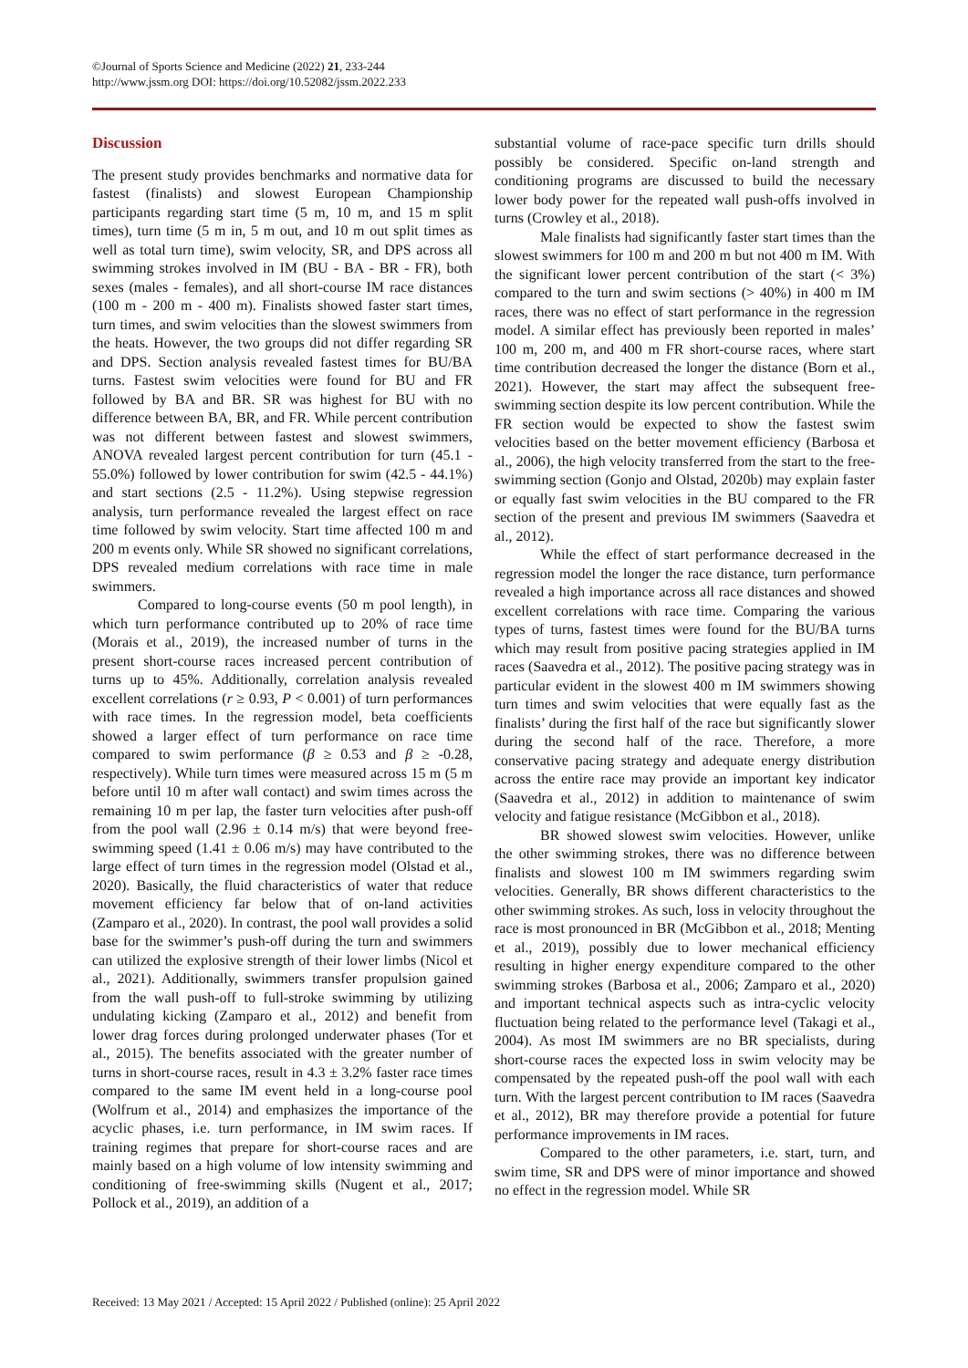©Journal of Sports Science and Medicine (2022) 21, 233-244
http://www.jssm.org DOI: https://doi.org/10.52082/jssm.2022.233
Discussion
The present study provides benchmarks and normative data for fastest (finalists) and slowest European Championship participants regarding start time (5 m, 10 m, and 15 m split times), turn time (5 m in, 5 m out, and 10 m out split times as well as total turn time), swim velocity, SR, and DPS across all swimming strokes involved in IM (BU - BA - BR - FR), both sexes (males - females), and all short-course IM race distances (100 m - 200 m - 400 m). Finalists showed faster start times, turn times, and swim velocities than the slowest swimmers from the heats. However, the two groups did not differ regarding SR and DPS. Section analysis revealed fastest times for BU/BA turns. Fastest swim velocities were found for BU and FR followed by BA and BR. SR was highest for BU with no difference between BA, BR, and FR. While percent contribution was not different between fastest and slowest swimmers, ANOVA revealed largest percent contribution for turn (45.1 - 55.0%) followed by lower contribution for swim (42.5 - 44.1%) and start sections (2.5 - 11.2%). Using stepwise regression analysis, turn performance revealed the largest effect on race time followed by swim velocity. Start time affected 100 m and 200 m events only. While SR showed no significant correlations, DPS revealed medium correlations with race time in male swimmers.
Compared to long-course events (50 m pool length), in which turn performance contributed up to 20% of race time (Morais et al., 2019), the increased number of turns in the present short-course races increased percent contribution of turns up to 45%. Additionally, correlation analysis revealed excellent correlations (r ≥ 0.93, P < 0.001) of turn performances with race times. In the regression model, beta coefficients showed a larger effect of turn performance on race time compared to swim performance (β ≥ 0.53 and β ≥ -0.28, respectively). While turn times were measured across 15 m (5 m before until 10 m after wall contact) and swim times across the remaining 10 m per lap, the faster turn velocities after push-off from the pool wall (2.96 ± 0.14 m/s) that were beyond free-swimming speed (1.41 ± 0.06 m/s) may have contributed to the large effect of turn times in the regression model (Olstad et al., 2020). Basically, the fluid characteristics of water that reduce movement efficiency far below that of on-land activities (Zamparo et al., 2020). In contrast, the pool wall provides a solid base for the swimmer’s push-off during the turn and swimmers can utilized the explosive strength of their lower limbs (Nicol et al., 2021). Additionally, swimmers transfer propulsion gained from the wall push-off to full-stroke swimming by utilizing undulating kicking (Zamparo et al., 2012) and benefit from lower drag forces during prolonged underwater phases (Tor et al., 2015). The benefits associated with the greater number of turns in short-course races, result in 4.3 ± 3.2% faster race times compared to the same IM event held in a long-course pool (Wolfrum et al., 2014) and emphasizes the importance of the acyclic phases, i.e. turn performance, in IM swim races. If training regimes that prepare for short-course races and are mainly based on a high volume of low intensity swimming and conditioning of free-swimming skills (Nugent et al., 2017; Pollock et al., 2019), an addition of a
substantial volume of race-pace specific turn drills should possibly be considered. Specific on-land strength and conditioning programs are discussed to build the necessary lower body power for the repeated wall push-offs involved in turns (Crowley et al., 2018).
Male finalists had significantly faster start times than the slowest swimmers for 100 m and 200 m but not 400 m IM. With the significant lower percent contribution of the start (< 3%) compared to the turn and swim sections (> 40%) in 400 m IM races, there was no effect of start performance in the regression model. A similar effect has previously been reported in males’ 100 m, 200 m, and 400 m FR short-course races, where start time contribution decreased the longer the distance (Born et al., 2021). However, the start may affect the subsequent free-swimming section despite its low percent contribution. While the FR section would be expected to show the fastest swim velocities based on the better movement efficiency (Barbosa et al., 2006), the high velocity transferred from the start to the free-swimming section (Gonjo and Olstad, 2020b) may explain faster or equally fast swim velocities in the BU compared to the FR section of the present and previous IM swimmers (Saavedra et al., 2012).
While the effect of start performance decreased in the regression model the longer the race distance, turn performance revealed a high importance across all race distances and showed excellent correlations with race time. Comparing the various types of turns, fastest times were found for the BU/BA turns which may result from positive pacing strategies applied in IM races (Saavedra et al., 2012). The positive pacing strategy was in particular evident in the slowest 400 m IM swimmers showing turn times and swim velocities that were equally fast as the finalists’ during the first half of the race but significantly slower during the second half of the race. Therefore, a more conservative pacing strategy and adequate energy distribution across the entire race may provide an important key indicator (Saavedra et al., 2012) in addition to maintenance of swim velocity and fatigue resistance (McGibbon et al., 2018).
BR showed slowest swim velocities. However, unlike the other swimming strokes, there was no difference between finalists and slowest 100 m IM swimmers regarding swim velocities. Generally, BR shows different characteristics to the other swimming strokes. As such, loss in velocity throughout the race is most pronounced in BR (McGibbon et al., 2018; Menting et al., 2019), possibly due to lower mechanical efficiency resulting in higher energy expenditure compared to the other swimming strokes (Barbosa et al., 2006; Zamparo et al., 2020) and important technical aspects such as intra-cyclic velocity fluctuation being related to the performance level (Takagi et al., 2004). As most IM swimmers are no BR specialists, during short-course races the expected loss in swim velocity may be compensated by the repeated push-off the pool wall with each turn. With the largest percent contribution to IM races (Saavedra et al., 2012), BR may therefore provide a potential for future performance improvements in IM races.
Compared to the other parameters, i.e. start, turn, and swim time, SR and DPS were of minor importance and showed no effect in the regression model. While SR
Received: 13 May 2021 / Accepted: 15 April 2022 / Published (online): 25 April 2022